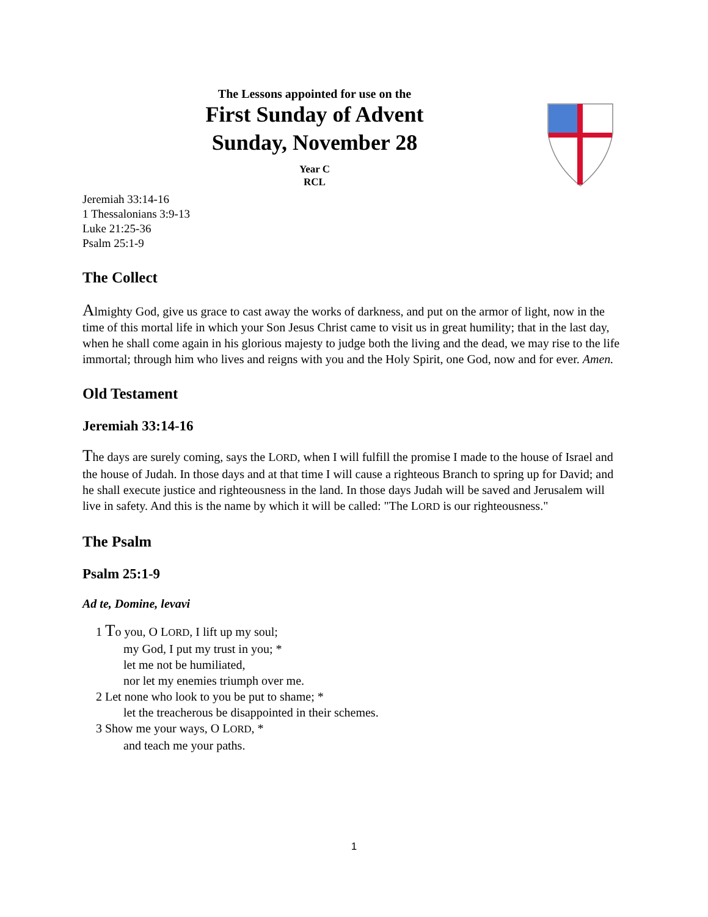The Lessons appointed for use on the
First Sunday of Advent
Sunday, November 28
Year C
RCL
Jeremiah 33:14-16
1 Thessalonians 3:9-13
Luke 21:25-36
Psalm 25:1-9
The Collect
Almighty God, give us grace to cast away the works of darkness, and put on the armor of light, now in the time of this mortal life in which your Son Jesus Christ came to visit us in great humility; that in the last day, when he shall come again in his glorious majesty to judge both the living and the dead, we may rise to the life immortal; through him who lives and reigns with you and the Holy Spirit, one God, now and for ever. Amen.
Old Testament
Jeremiah 33:14-16
The days are surely coming, says the LORD, when I will fulfill the promise I made to the house of Israel and the house of Judah. In those days and at that time I will cause a righteous Branch to spring up for David; and he shall execute justice and righteousness in the land. In those days Judah will be saved and Jerusalem will live in safety. And this is the name by which it will be called: "The LORD is our righteousness."
The Psalm
Psalm 25:1-9
Ad te, Domine, levavi
1 To you, O LORD, I lift up my soul;
my God, I put my trust in you; *
let me not be humiliated,
nor let my enemies triumph over me.
2 Let none who look to you be put to shame; *
let the treacherous be disappointed in their schemes.
3 Show me your ways, O LORD, *
and teach me your paths.
1